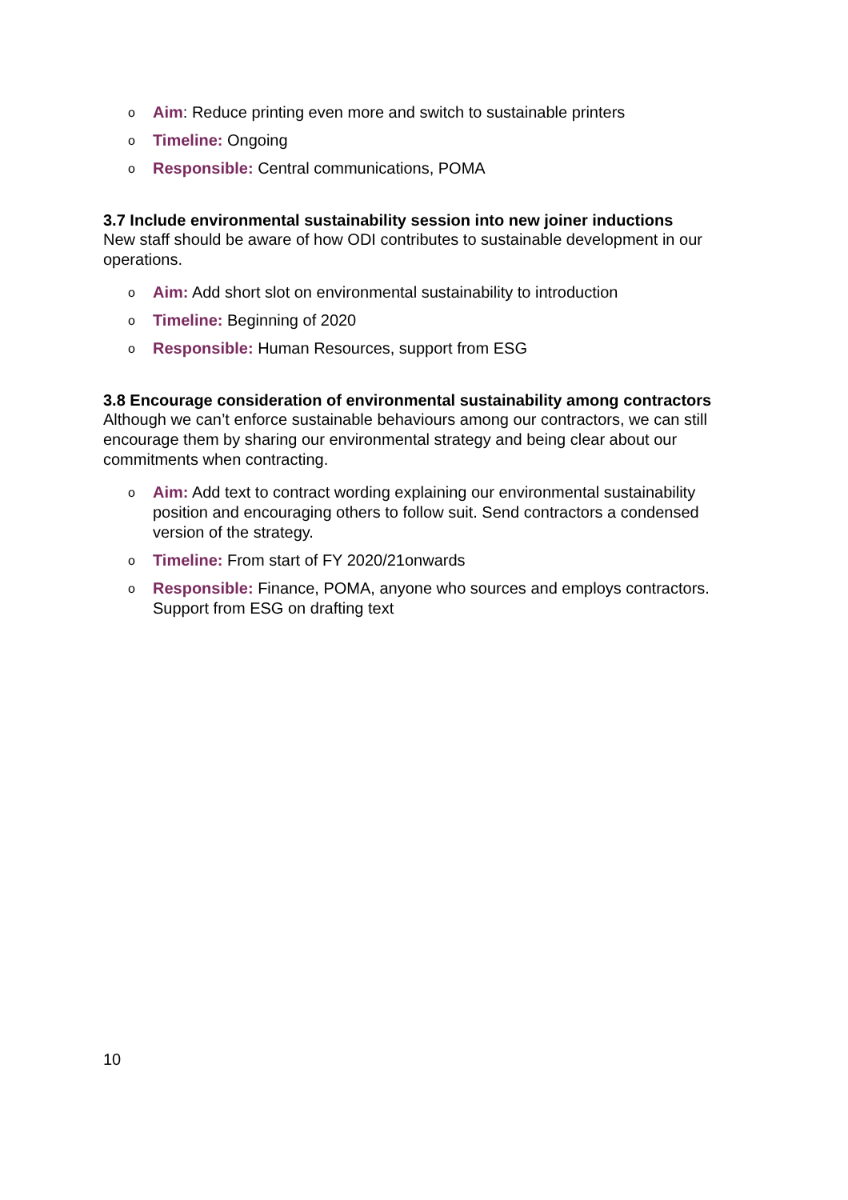o Aim: Reduce printing even more and switch to sustainable printers
o Timeline: Ongoing
o Responsible: Central communications, POMA
3.7 Include environmental sustainability session into new joiner inductions
New staff should be aware of how ODI contributes to sustainable development in our operations.
o Aim: Add short slot on environmental sustainability to introduction
o Timeline: Beginning of 2020
o Responsible: Human Resources, support from ESG
3.8 Encourage consideration of environmental sustainability among contractors
Although we can’t enforce sustainable behaviours among our contractors, we can still encourage them by sharing our environmental strategy and being clear about our commitments when contracting.
o Aim: Add text to contract wording explaining our environmental sustainability position and encouraging others to follow suit. Send contractors a condensed version of the strategy.
o Timeline: From start of FY 2020/21onwards
o Responsible: Finance, POMA, anyone who sources and employs contractors. Support from ESG on drafting text
10